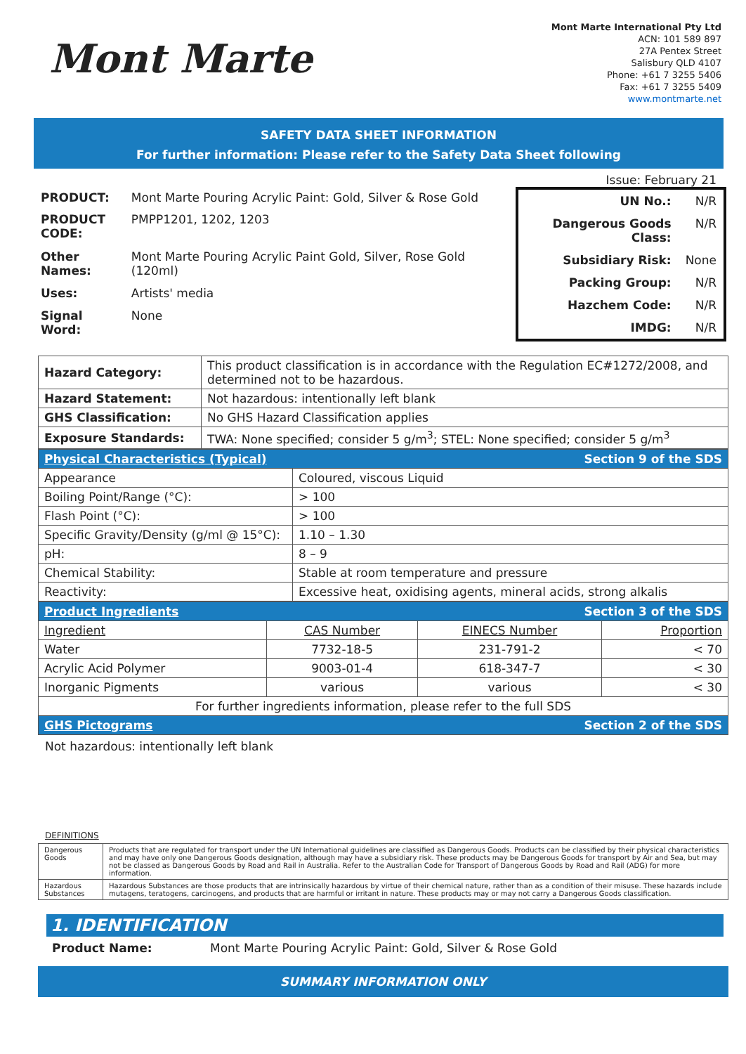Mont Marte
Mont Marte International Pty Ltd
ACN: 101 589 897
27A Pentex Street
Salisbury QLD 4107
Phone: +61 7 3255 5406
Fax: +61 7 3255 5409
www.montmarte.net
SAFETY DATA SHEET INFORMATION
For further information: Please refer to the Safety Data Sheet following
Issue: February 21
| PRODUCT: | Mont Marte Pouring Acrylic Paint: Gold, Silver & Rose Gold |
| PRODUCT CODE: | PMPP1201, 1202, 1203 |
| Other Names: | Mont Marte Pouring Acrylic Paint Gold, Silver, Rose Gold (120ml) |
| Uses: | Artists' media |
| Signal Word: | None |
| UN No.: | N/R |
| Dangerous Goods Class: | N/R |
| Subsidiary Risk: | None |
| Packing Group: | N/R |
| Hazchem Code: | N/R |
| IMDG: | N/R |
| Hazard Category: | This product classification is in accordance with the Regulation EC#1272/2008, and determined not to be hazardous. |
| Hazard Statement: | Not hazardous: intentionally left blank |
| GHS Classification: | No GHS Hazard Classification applies |
| Exposure Standards: | TWA: None specified; consider 5 g/m<sup>3</sup>; STEL: None specified; consider 5 g/m<sup>3</sup> |
| Physical Characteristics (Typical) | Section 9 of the SDS |
| Appearance | Coloured, viscous Liquid |
| Boiling Point/Range (°C): | > 100 |
| Flash Point (°C): | > 100 |
| Specific Gravity/Density (g/ml @ 15°C): | 1.10 – 1.30 |
| pH: | 8 – 9 |
| Chemical Stability: | Stable at room temperature and pressure |
| Reactivity: | Excessive heat, oxidising agents, mineral acids, strong alkalis |
| Product Ingredients | | Section 3 of the SDS | |
| Ingredient | CAS Number | EINECS Number | Proportion |
| Water | 7732-18-5 | 231-791-2 | < 70 |
| Acrylic Acid Polymer | 9003-01-4 | 618-347-7 | < 30 |
| Inorganic Pigments | various | various | < 30 |
| For further ingredients information, please refer to the full SDS | | | |
| GHS Pictograms | | Section 2 of the SDS | |
Not hazardous: intentionally left blank
DEFINITIONS
| Dangerous Goods | Products that are regulated for transport under the UN International guidelines are classified as Dangerous Goods. Products can be classified by their physical characteristics and may have only one Dangerous Goods designation, although may have a subsidiary risk. These products may be Dangerous Goods for transport by Air and Sea, but may not be classed as Dangerous Goods by Road and Rail in Australia. Refer to the Australian Code for Transport of Dangerous Goods by Road and Rail (ADG) for more information. |
| Hazardous Substances | Hazardous Substances are those products that are intrinsically hazardous by virtue of their chemical nature, rather than as a condition of their misuse. These hazards include mutagens, teratogens, carcinogens, and products that are harmful or irritant in nature. These products may or may not carry a Dangerous Goods classification. |
1. IDENTIFICATION
Product Name: Mont Marte Pouring Acrylic Paint: Gold, Silver & Rose Gold
SUMMARY INFORMATION ONLY